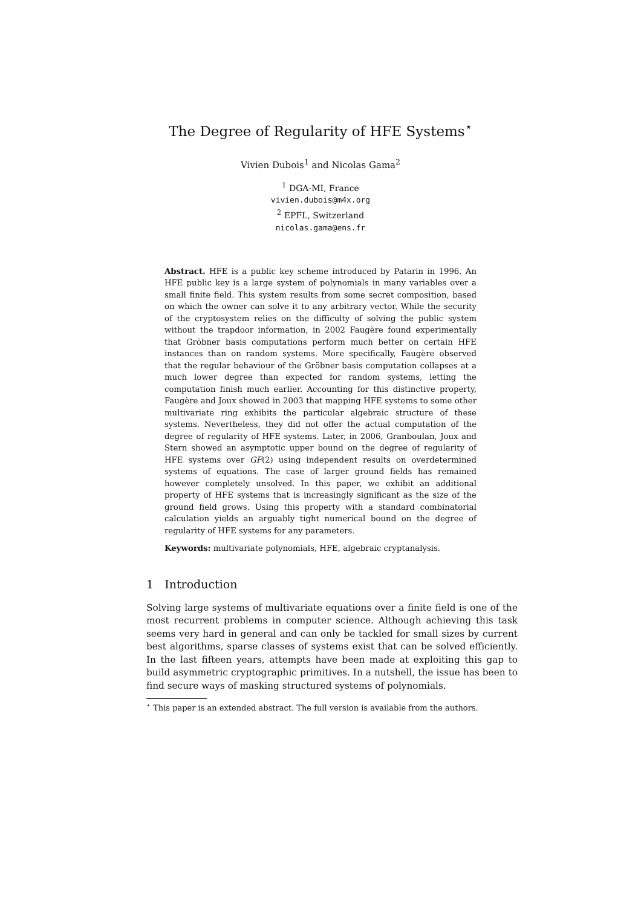The Degree of Regularity of HFE Systems<sup>⋆</sup>
Vivien Dubois<sup>1</sup> and Nicolas Gama<sup>2</sup>
<sup>1</sup> DGA-MI, France
vivien.dubois@m4x.org
<sup>2</sup> EPFL, Switzerland
nicolas.gama@ens.fr
Abstract. HFE is a public key scheme introduced by Patarin in 1996. An HFE public key is a large system of polynomials in many variables over a small finite field. This system results from some secret composition, based on which the owner can solve it to any arbitrary vector. While the security of the cryptosystem relies on the difficulty of solving the public system without the trapdoor information, in 2002 Faugère found experimentally that Gröbner basis computations perform much better on certain HFE instances than on random systems. More specifically, Faugère observed that the regular behaviour of the Gröbner basis computation collapses at a much lower degree than expected for random systems, letting the computation finish much earlier. Accounting for this distinctive property, Faugère and Joux showed in 2003 that mapping HFE systems to some other multivariate ring exhibits the particular algebraic structure of these systems. Nevertheless, they did not offer the actual computation of the degree of regularity of HFE systems. Later, in 2006, Granboulan, Joux and Stern showed an asymptotic upper bound on the degree of regularity of HFE systems over GF(2) using independent results on overdetermined systems of equations. The case of larger ground fields has remained however completely unsolved. In this paper, we exhibit an additional property of HFE systems that is increasingly significant as the size of the ground field grows. Using this property with a standard combinatorial calculation yields an arguably tight numerical bound on the degree of regularity of HFE systems for any parameters.
Keywords: multivariate polynomials, HFE, algebraic cryptanalysis.
1 Introduction
Solving large systems of multivariate equations over a finite field is one of the most recurrent problems in computer science. Although achieving this task seems very hard in general and can only be tackled for small sizes by current best algorithms, sparse classes of systems exist that can be solved efficiently. In the last fifteen years, attempts have been made at exploiting this gap to build asymmetric cryptographic primitives. In a nutshell, the issue has been to find secure ways of masking structured systems of polynomials.
<sup>⋆</sup> This paper is an extended abstract. The full version is available from the authors.